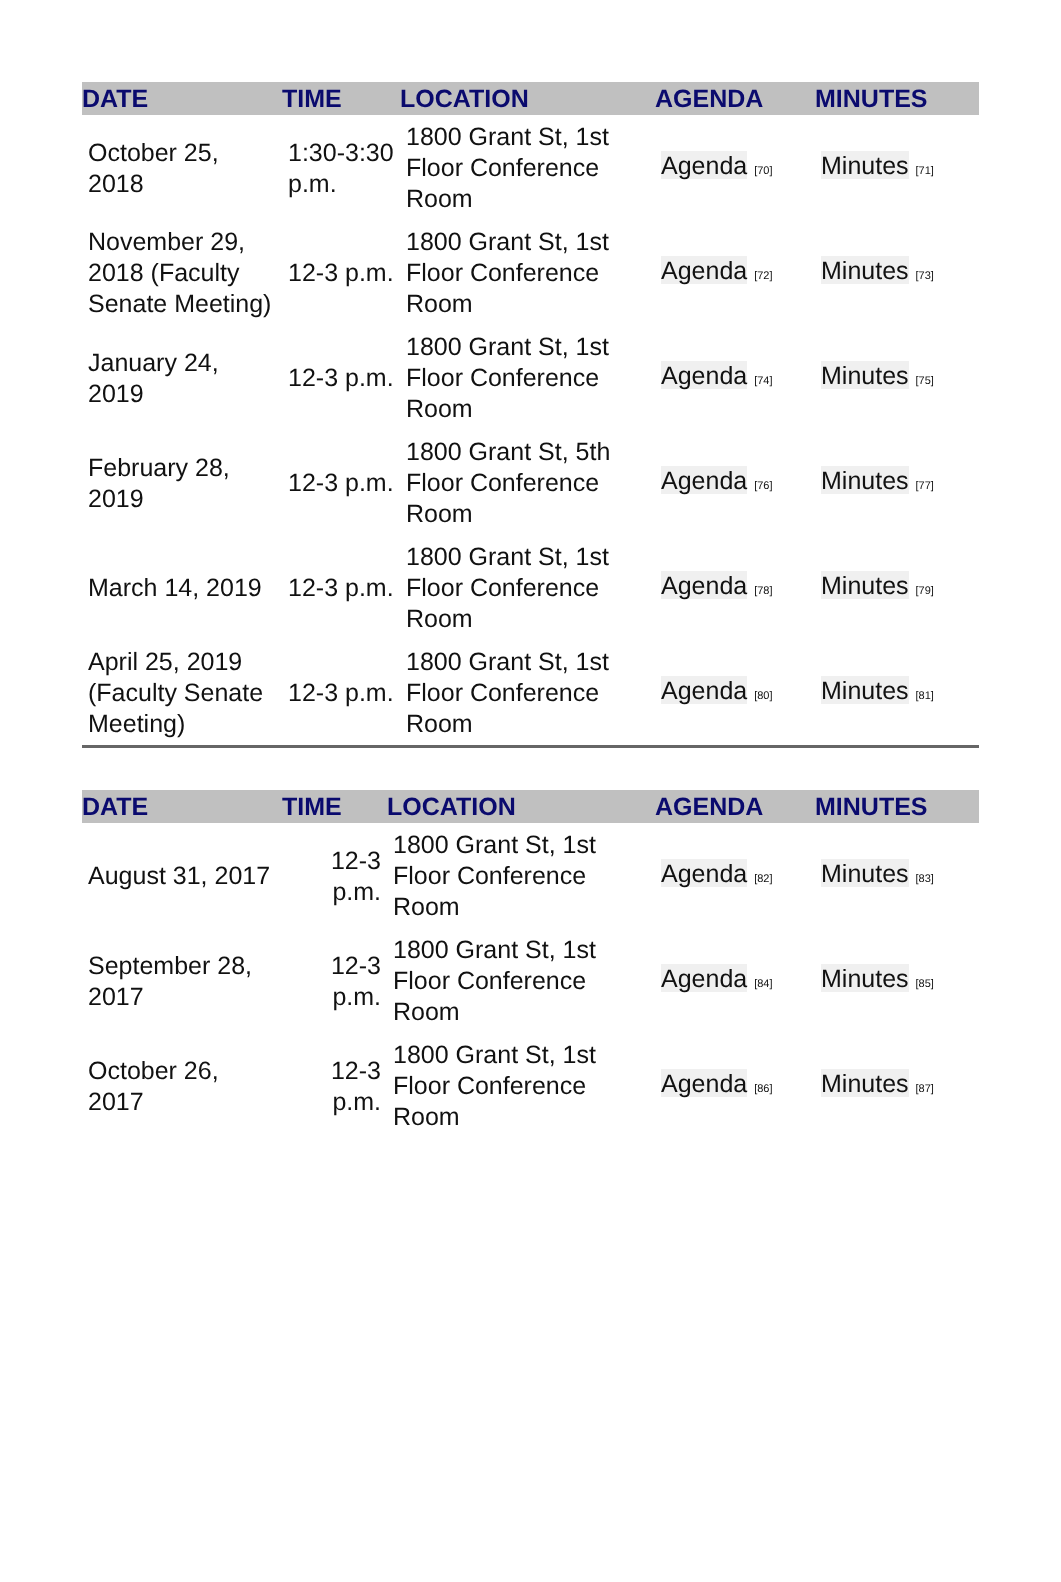| DATE | TIME | LOCATION | AGENDA | MINUTES |
| --- | --- | --- | --- | --- |
| October 25, 2018 | 1:30-3:30 p.m. | 1800 Grant St, 1st Floor Conference Room | Agenda <sup>[70]</sup> | Minutes <sup>[71]</sup> |
| November 29, 2018 (Faculty Senate Meeting) | 12-3 p.m. | 1800 Grant St, 1st Floor Conference Room | Agenda <sup>[72]</sup> | Minutes <sup>[73]</sup> |
| January 24, 2019 | 12-3 p.m. | 1800 Grant St, 1st Floor Conference Room | Agenda <sup>[74]</sup> | Minutes <sup>[75]</sup> |
| February 28, 2019 | 12-3 p.m. | 1800 Grant St, 5th Floor Conference Room | Agenda <sup>[76]</sup> | Minutes <sup>[77]</sup> |
| March 14, 2019 | 12-3 p.m. | 1800 Grant St, 1st Floor Conference Room | Agenda <sup>[78]</sup> | Minutes <sup>[79]</sup> |
| April 25, 2019 (Faculty Senate Meeting) | 12-3 p.m. | 1800 Grant St, 1st Floor Conference Room | Agenda <sup>[80]</sup> | Minutes <sup>[81]</sup> |
| DATE | TIME | LOCATION | AGENDA | MINUTES |
| --- | --- | --- | --- | --- |
| August 31, 2017 | 12-3 p.m. | 1800 Grant St, 1st Floor Conference Room | Agenda <sup>[82]</sup> | Minutes <sup>[83]</sup> |
| September 28, 2017 | 12-3 p.m. | 1800 Grant St, 1st Floor Conference Room | Agenda <sup>[84]</sup> | Minutes <sup>[85]</sup> |
| October 26, 2017 | 12-3 p.m. | 1800 Grant St, 1st Floor Conference Room | Agenda <sup>[86]</sup> | Minutes <sup>[87]</sup> |